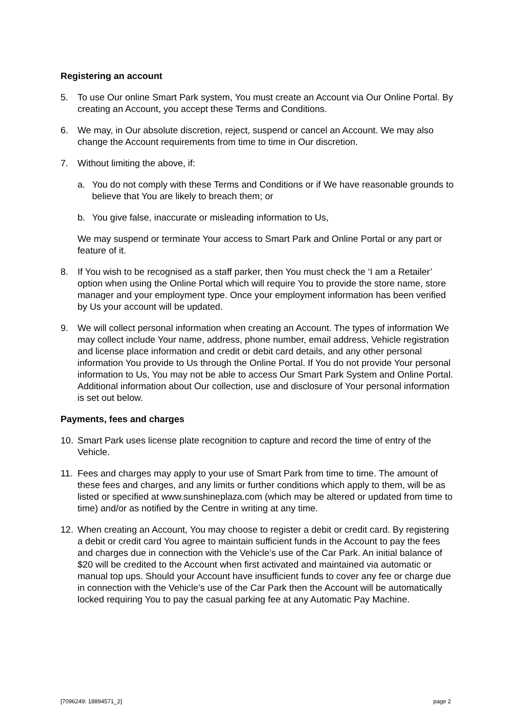Registering an account
5. To use Our online Smart Park system, You must create an Account via Our Online Portal. By creating an Account, you accept these Terms and Conditions.
6. We may, in Our absolute discretion, reject, suspend or cancel an Account. We may also change the Account requirements from time to time in Our discretion.
7. Without limiting the above, if:
a. You do not comply with these Terms and Conditions or if We have reasonable grounds to believe that You are likely to breach them; or
b. You give false, inaccurate or misleading information to Us,
We may suspend or terminate Your access to Smart Park and Online Portal or any part or feature of it.
8. If You wish to be recognised as a staff parker, then You must check the ‘I am a Retailer’ option when using the Online Portal which will require You to provide the store name, store manager and your employment type. Once your employment information has been verified by Us your account will be updated.
9. We will collect personal information when creating an Account. The types of information We may collect include Your name, address, phone number, email address, Vehicle registration and license place information and credit or debit card details, and any other personal information You provide to Us through the Online Portal. If You do not provide Your personal information to Us, You may not be able to access Our Smart Park System and Online Portal. Additional information about Our collection, use and disclosure of Your personal information is set out below.
Payments, fees and charges
10. Smart Park uses license plate recognition to capture and record the time of entry of the Vehicle.
11. Fees and charges may apply to your use of Smart Park from time to time. The amount of these fees and charges, and any limits or further conditions which apply to them, will be as listed or specified at www.sunshineplaza.com (which may be altered or updated from time to time) and/or as notified by the Centre in writing at any time.
12. When creating an Account, You may choose to register a debit or credit card. By registering a debit or credit card You agree to maintain sufficient funds in the Account to pay the fees and charges due in connection with the Vehicle’s use of the Car Park. An initial balance of $20 will be credited to the Account when first activated and maintained via automatic or manual top ups. Should your Account have insufficient funds to cover any fee or charge due in connection with the Vehicle’s use of the Car Park then the Account will be automatically locked requiring You to pay the casual parking fee at any Automatic Pay Machine.
[7096249: 18894571_2] page 2